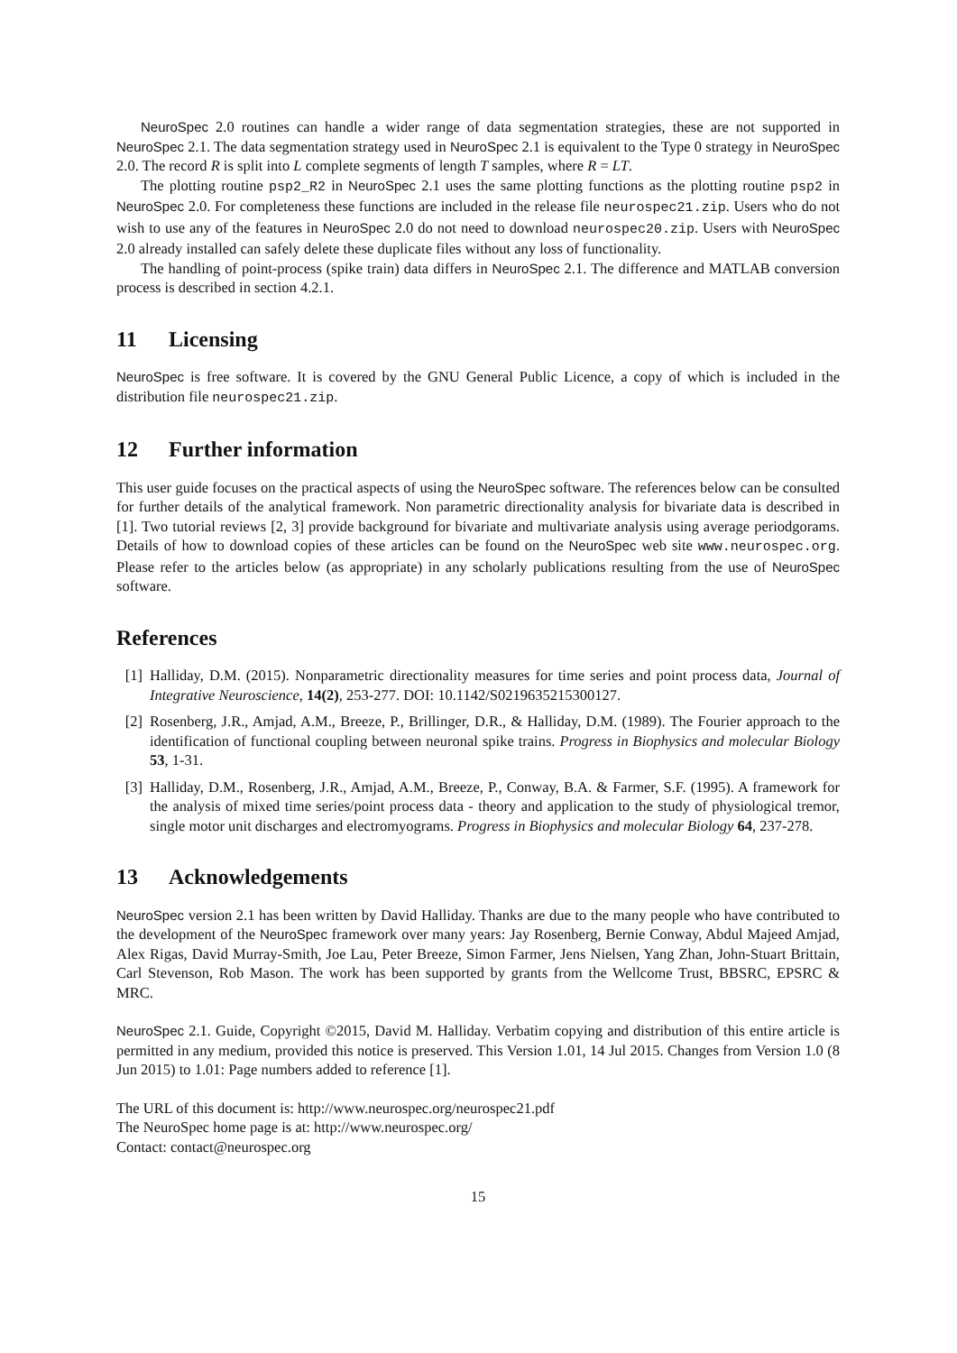NeuroSpec 2.0 routines can handle a wider range of data segmentation strategies, these are not supported in NeuroSpec 2.1. The data segmentation strategy used in NeuroSpec 2.1 is equivalent to the Type 0 strategy in NeuroSpec 2.0. The record R is split into L complete segments of length T samples, where R = LT.
The plotting routine psp2_R2 in NeuroSpec 2.1 uses the same plotting functions as the plotting routine psp2 in NeuroSpec 2.0. For completeness these functions are included in the release file neurospec21.zip. Users who do not wish to use any of the features in NeuroSpec 2.0 do not need to download neurospec20.zip. Users with NeuroSpec 2.0 already installed can safely delete these duplicate files without any loss of functionality.
The handling of point-process (spike train) data differs in NeuroSpec 2.1. The difference and MATLAB conversion process is described in section 4.2.1.
11 Licensing
NeuroSpec is free software. It is covered by the GNU General Public Licence, a copy of which is included in the distribution file neurospec21.zip.
12 Further information
This user guide focuses on the practical aspects of using the NeuroSpec software. The references below can be consulted for further details of the analytical framework. Non parametric directionality analysis for bivariate data is described in [1]. Two tutorial reviews [2, 3] provide background for bivariate and multivariate analysis using average periodgorams. Details of how to download copies of these articles can be found on the NeuroSpec web site www.neurospec.org. Please refer to the articles below (as appropriate) in any scholarly publications resulting from the use of NeuroSpec software.
References
[1] Halliday, D.M. (2015). Nonparametric directionality measures for time series and point process data, Journal of Integrative Neuroscience, 14(2), 253-277. DOI: 10.1142/S0219635215300127.
[2] Rosenberg, J.R., Amjad, A.M., Breeze, P., Brillinger, D.R., & Halliday, D.M. (1989). The Fourier approach to the identification of functional coupling between neuronal spike trains. Progress in Biophysics and molecular Biology 53, 1-31.
[3] Halliday, D.M., Rosenberg, J.R., Amjad, A.M., Breeze, P., Conway, B.A. & Farmer, S.F. (1995). A framework for the analysis of mixed time series/point process data - theory and application to the study of physiological tremor, single motor unit discharges and electromyograms. Progress in Biophysics and molecular Biology 64, 237-278.
13 Acknowledgements
NeuroSpec version 2.1 has been written by David Halliday. Thanks are due to the many people who have contributed to the development of the NeuroSpec framework over many years: Jay Rosenberg, Bernie Conway, Abdul Majeed Amjad, Alex Rigas, David Murray-Smith, Joe Lau, Peter Breeze, Simon Farmer, Jens Nielsen, Yang Zhan, John-Stuart Brittain, Carl Stevenson, Rob Mason. The work has been supported by grants from the Wellcome Trust, BBSRC, EPSRC & MRC.
NeuroSpec 2.1. Guide, Copyright ©2015, David M. Halliday. Verbatim copying and distribution of this entire article is permitted in any medium, provided this notice is preserved. This Version 1.01, 14 Jul 2015. Changes from Version 1.0 (8 Jun 2015) to 1.01: Page numbers added to reference [1].
The URL of this document is: http://www.neurospec.org/neurospec21.pdf
The NeuroSpec home page is at: http://www.neurospec.org/
Contact: contact@neurospec.org
15